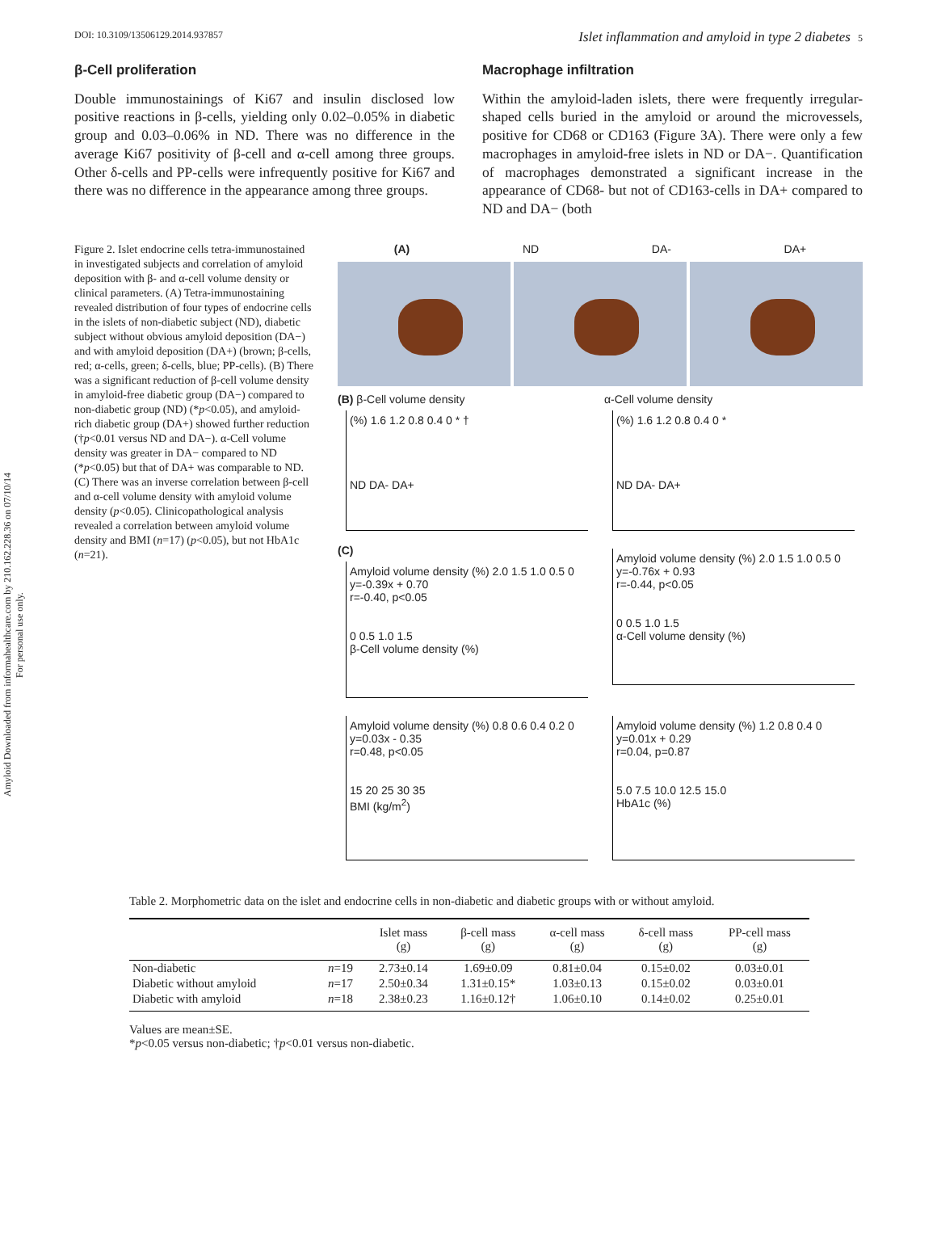Amyloid Downloaded from informahealthcare.com by 210.162.228.36 on 07/10/14
For personal use only.
DOI: 10.3109/13506129.2014.937857 Islet inflammation and amyloid in type 2 diabetes 5
β-Cell proliferation
Double immunostainings of Ki67 and insulin disclosed low positive reactions in β-cells, yielding only 0.02–0.05% in diabetic group and 0.03–0.06% in ND. There was no difference in the average Ki67 positivity of β-cell and α-cell among three groups. Other δ-cells and PP-cells were infrequently positive for Ki67 and there was no difference in the appearance among three groups.
Macrophage infiltration
Within the amyloid-laden islets, there were frequently irregular-shaped cells buried in the amyloid or around the microvessels, positive for CD68 or CD163 (Figure 3A). There were only a few macrophages in amyloid-free islets in ND or DA−. Quantification of macrophages demonstrated a significant increase in the appearance of CD68- but not of CD163-cells in DA+ compared to ND and DA− (both
Figure 2. Islet endocrine cells tetra-immunostained in investigated subjects and correlation of amyloid deposition with β- and α-cell volume density or clinical parameters. (A) Tetra-immunostaining revealed distribution of four types of endocrine cells in the islets of non-diabetic subject (ND), diabetic subject without obvious amyloid deposition (DA−) and with amyloid deposition (DA+) (brown; β-cells, red; α-cells, green; δ-cells, blue; PP-cells). (B) There was a significant reduction of β-cell volume density in amyloid-free diabetic group (DA−) compared to non-diabetic group (ND) (*p<0.05), and amyloid-rich diabetic group (DA+) showed further reduction (†p<0.01 versus ND and DA−). α-Cell volume density was greater in DA− compared to ND (*p<0.05) but that of DA+ was comparable to ND. (C) There was an inverse correlation between β-cell and α-cell volume density with amyloid volume density (p<0.05). Clinicopathological analysis revealed a correlation between amyloid volume density and BMI (n=17) (p<0.05), but not HbA1c (n=21).
(A) ND DA- DA+
(B) β-Cell volume density
(%) 1.6 1.2 0.8 0.4 0 * †
ND DA- DA+
α-Cell volume density
(%) 1.6 1.2 0.8 0.4 0 *
ND DA- DA+
(C)
Amyloid volume density (%) 2.0 1.5 1.0 0.5 0
y=-0.39x + 0.70
r=-0.40, p<0.05
0 0.5 1.0 1.5
β-Cell volume density (%)
Amyloid volume density (%) 2.0 1.5 1.0 0.5 0
y=-0.76x + 0.93
r=-0.44, p<0.05
0 0.5 1.0 1.5
α-Cell volume density (%)
Amyloid volume density (%) 0.8 0.6 0.4 0.2 0
y=0.03x - 0.35
r=0.48, p<0.05
15 20 25 30 35
BMI (kg/m<sup>2</sup>)
Amyloid volume density (%) 1.2 0.8 0.4 0
y=0.01x + 0.29
r=0.04, p=0.87
5.0 7.5 10.0 12.5 15.0
HbA1c (%)
Table 2. Morphometric data on the islet and endocrine cells in non-diabetic and diabetic groups with or without amyloid.
| | | Islet mass (g) | β-cell mass (g) | α-cell mass (g) | δ-cell mass (g) | PP-cell mass (g) |
| --- | --- | --- | --- | --- | --- | --- |
| Non-diabetic | n =19 | 2.73±0.14 | 1.69±0.09 | 0.81±0.04 | 0.15±0.02 | 0.03±0.01 |
| Diabetic without amyloid | n =17 | 2.50±0.34 | 1.31±0.15* | 1.03±0.13 | 0.15±0.02 | 0.03±0.01 |
| Diabetic with amyloid | n =18 | 2.38±0.23 | 1.16±0.12† | 1.06±0.10 | 0.14±0.02 | 0.25±0.01 |
Values are mean±SE.
*p<0.05 versus non-diabetic; †p<0.01 versus non-diabetic.